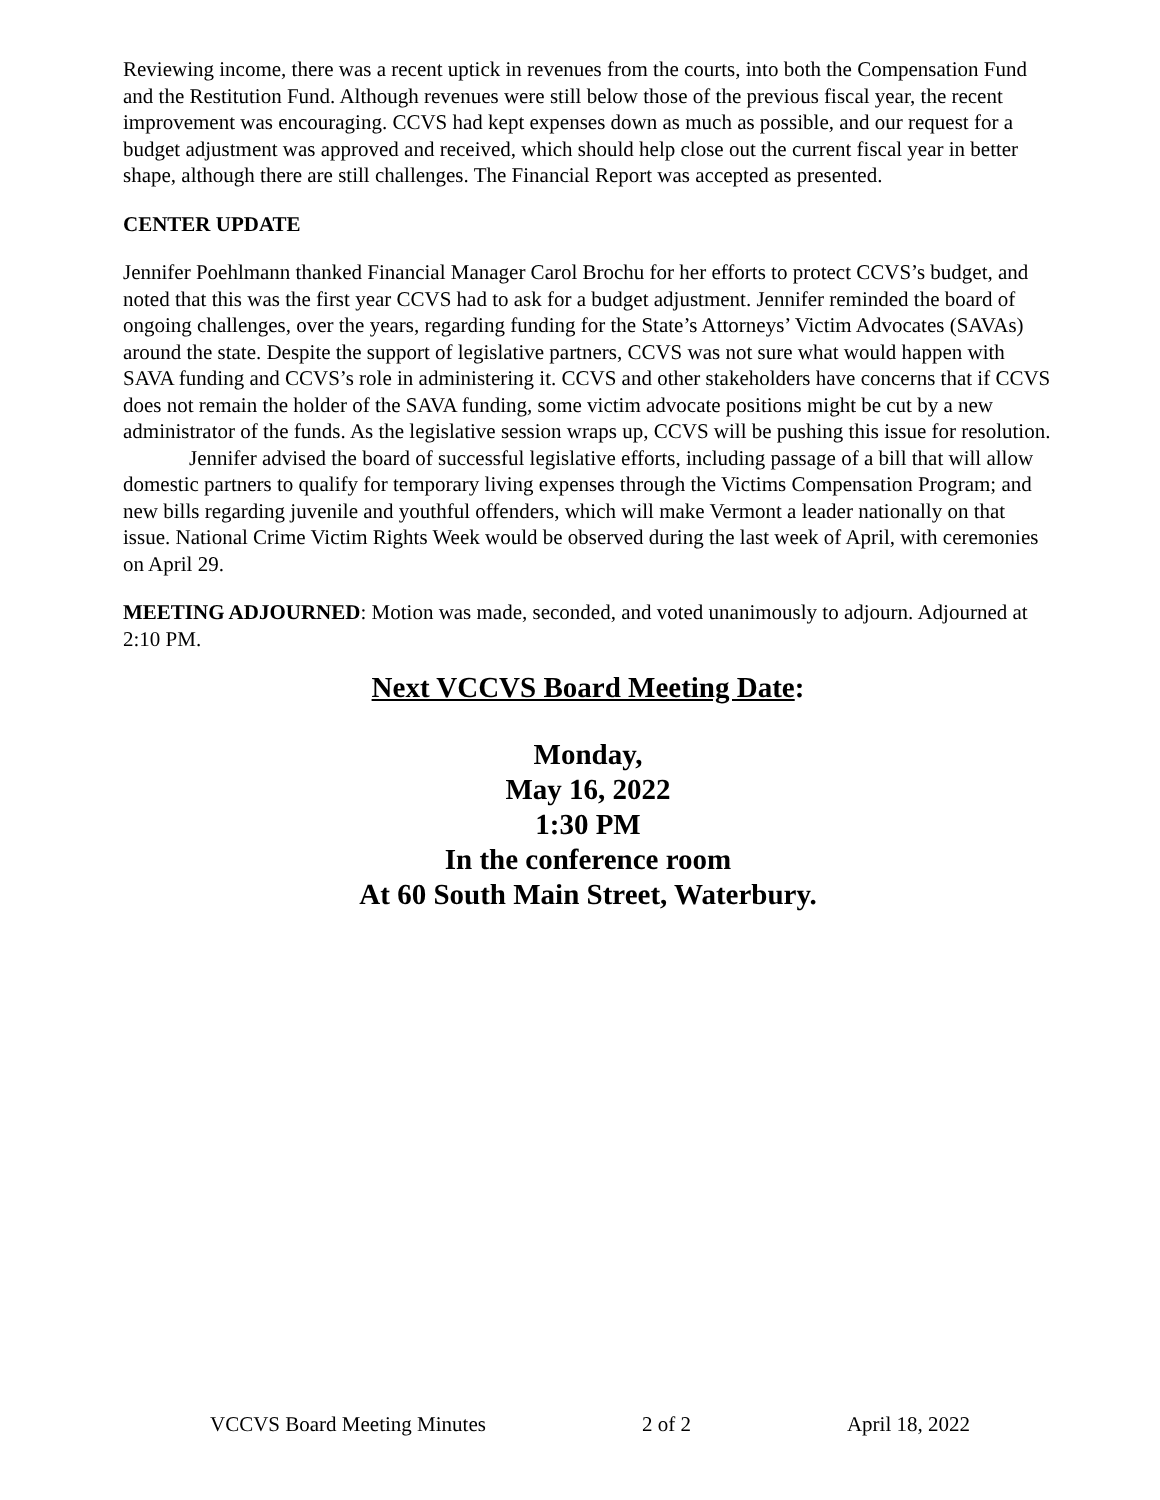Reviewing income, there was a recent uptick in revenues from the courts, into both the Compensation Fund and the Restitution Fund. Although revenues were still below those of the previous fiscal year, the recent improvement was encouraging. CCVS had kept expenses down as much as possible, and our request for a budget adjustment was approved and received, which should help close out the current fiscal year in better shape, although there are still challenges. The Financial Report was accepted as presented.
CENTER UPDATE
Jennifer Poehlmann thanked Financial Manager Carol Brochu for her efforts to protect CCVS’s budget, and noted that this was the first year CCVS had to ask for a budget adjustment. Jennifer reminded the board of ongoing challenges, over the years, regarding funding for the State’s Attorneys’ Victim Advocates (SAVAs) around the state. Despite the support of legislative partners, CCVS was not sure what would happen with SAVA funding and CCVS’s role in administering it. CCVS and other stakeholders have concerns that if CCVS does not remain the holder of the SAVA funding, some victim advocate positions might be cut by a new administrator of the funds. As the legislative session wraps up, CCVS will be pushing this issue for resolution.
Jennifer advised the board of successful legislative efforts, including passage of a bill that will allow domestic partners to qualify for temporary living expenses through the Victims Compensation Program; and new bills regarding juvenile and youthful offenders, which will make Vermont a leader nationally on that issue. National Crime Victim Rights Week would be observed during the last week of April, with ceremonies on April 29.
MEETING ADJOURNED: Motion was made, seconded, and voted unanimously to adjourn. Adjourned at 2:10 PM.
Next VCCVS Board Meeting Date:
Monday,
May 16, 2022
1:30 PM
In the conference room
At 60 South Main Street, Waterbury.
VCCVS Board Meeting Minutes 2 of 2 April 18, 2022